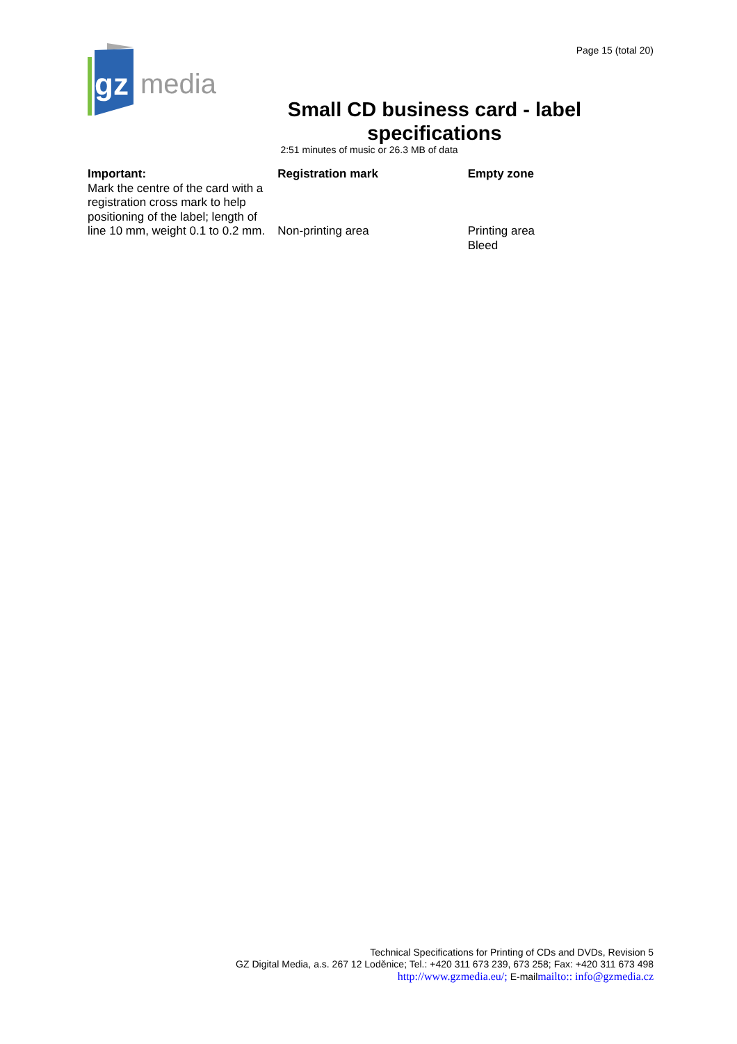gz
media
Page 15 (total 20)
Small CD business card - label specifications
2:51 minutes of music or 26.3 MB of data
Important:
Mark the centre of the card with a registration cross mark to help positioning of the label; length of line 10 mm, weight 0.1 to 0.2 mm.
Registration mark
Non-printing area
Empty zone
Printing area
Bleed
Technical Specifications for Printing of CDs and DVDs, Revision 5
GZ Digital Media, a.s. 267 12 Loděnice; Tel.: +420 311 673 239, 673 258; Fax: +420 311 673 498
http://www.gzmedia.eu/; E-mailmailto:: info@gzmedia.cz